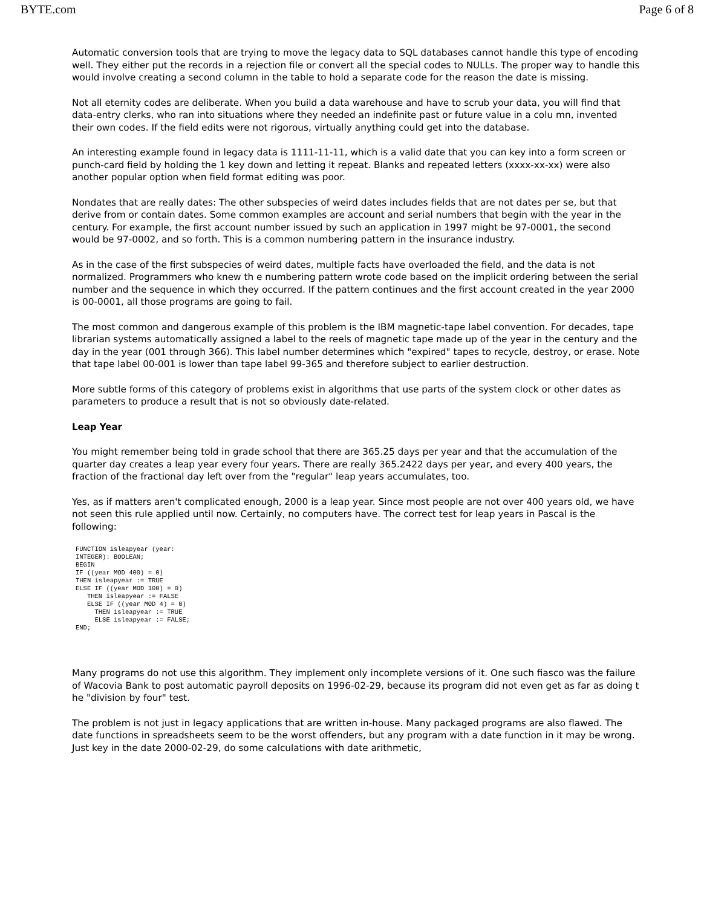BYTE.com Page 6 of 8
Automatic conversion tools that are trying to move the legacy data to SQL databases cannot handle this type of encoding well. They either put the records in a rejection file or convert all the special codes to NULLs. The proper way to handle this would involve creating a second column in the table to hold a separate code for the reason the date is missing.
Not all eternity codes are deliberate. When you build a data warehouse and have to scrub your data, you will find that data-entry clerks, who ran into situations where they needed an indefinite past or future value in a colu mn, invented their own codes. If the field edits were not rigorous, virtually anything could get into the database.
An interesting example found in legacy data is 1111-11-11, which is a valid date that you can key into a form screen or punch-card field by holding the 1 key down and letting it repeat. Blanks and repeated letters (xxxx-xx-xx) were also another popular option when field format editing was poor.
Nondates that are really dates: The other subspecies of weird dates includes fields that are not dates per se, but that derive from or contain dates. Some common examples are account and serial numbers that begin with the year in the century. For example, the first account number issued by such an application in 1997 might be 97-0001, the second would be 97-0002, and so forth. This is a common numbering pattern in the insurance industry.
As in the case of the first subspecies of weird dates, multiple facts have overloaded the field, and the data is not normalized. Programmers who knew th e numbering pattern wrote code based on the implicit ordering between the serial number and the sequence in which they occurred. If the pattern continues and the first account created in the year 2000 is 00-0001, all those programs are going to fail.
The most common and dangerous example of this problem is the IBM magnetic-tape label convention. For decades, tape librarian systems automatically assigned a label to the reels of magnetic tape made up of the year in the century and the day in the year (001 through 366). This label number determines which "expired" tapes to recycle, destroy, or erase. Note that tape label 00-001 is lower than tape label 99-365 and therefore subject to earlier destruction.
More subtle forms of this category of problems exist in algorithms that use parts of the system clock or other dates as parameters to produce a result that is not so obviously date-related.
Leap Year
You might remember being told in grade school that there are 365.25 days per year and that the accumulation of the quarter day creates a leap year every four years. There are really 365.2422 days per year, and every 400 years, the fraction of the fractional day left over from the "regular" leap years accumulates, too.
Yes, as if matters aren't complicated enough, 2000 is a leap year. Since most people are not over 400 years old, we have not seen this rule applied until now. Certainly, no computers have. The correct test for leap years in Pascal is the following:
FUNCTION isleapyear (year:
INTEGER): BOOLEAN;
BEGIN
IF ((year MOD 400) = 0)
THEN isleapyear := TRUE
ELSE IF ((year MOD 100) = 0)
   THEN isleapyear := FALSE
   ELSE IF ((year MOD 4) = 0)
     THEN isleapyear := TRUE
     ELSE isleapyear := FALSE;
END;
Many programs do not use this algorithm. They implement only incomplete versions of it. One such fiasco was the failure of Wacovia Bank to post automatic payroll deposits on 1996-02-29, because its program did not even get as far as doing t he "division by four" test.
The problem is not just in legacy applications that are written in-house. Many packaged programs are also flawed. The date functions in spreadsheets seem to be the worst offenders, but any program with a date function in it may be wrong. Just key in the date 2000-02-29, do some calculations with date arithmetic,